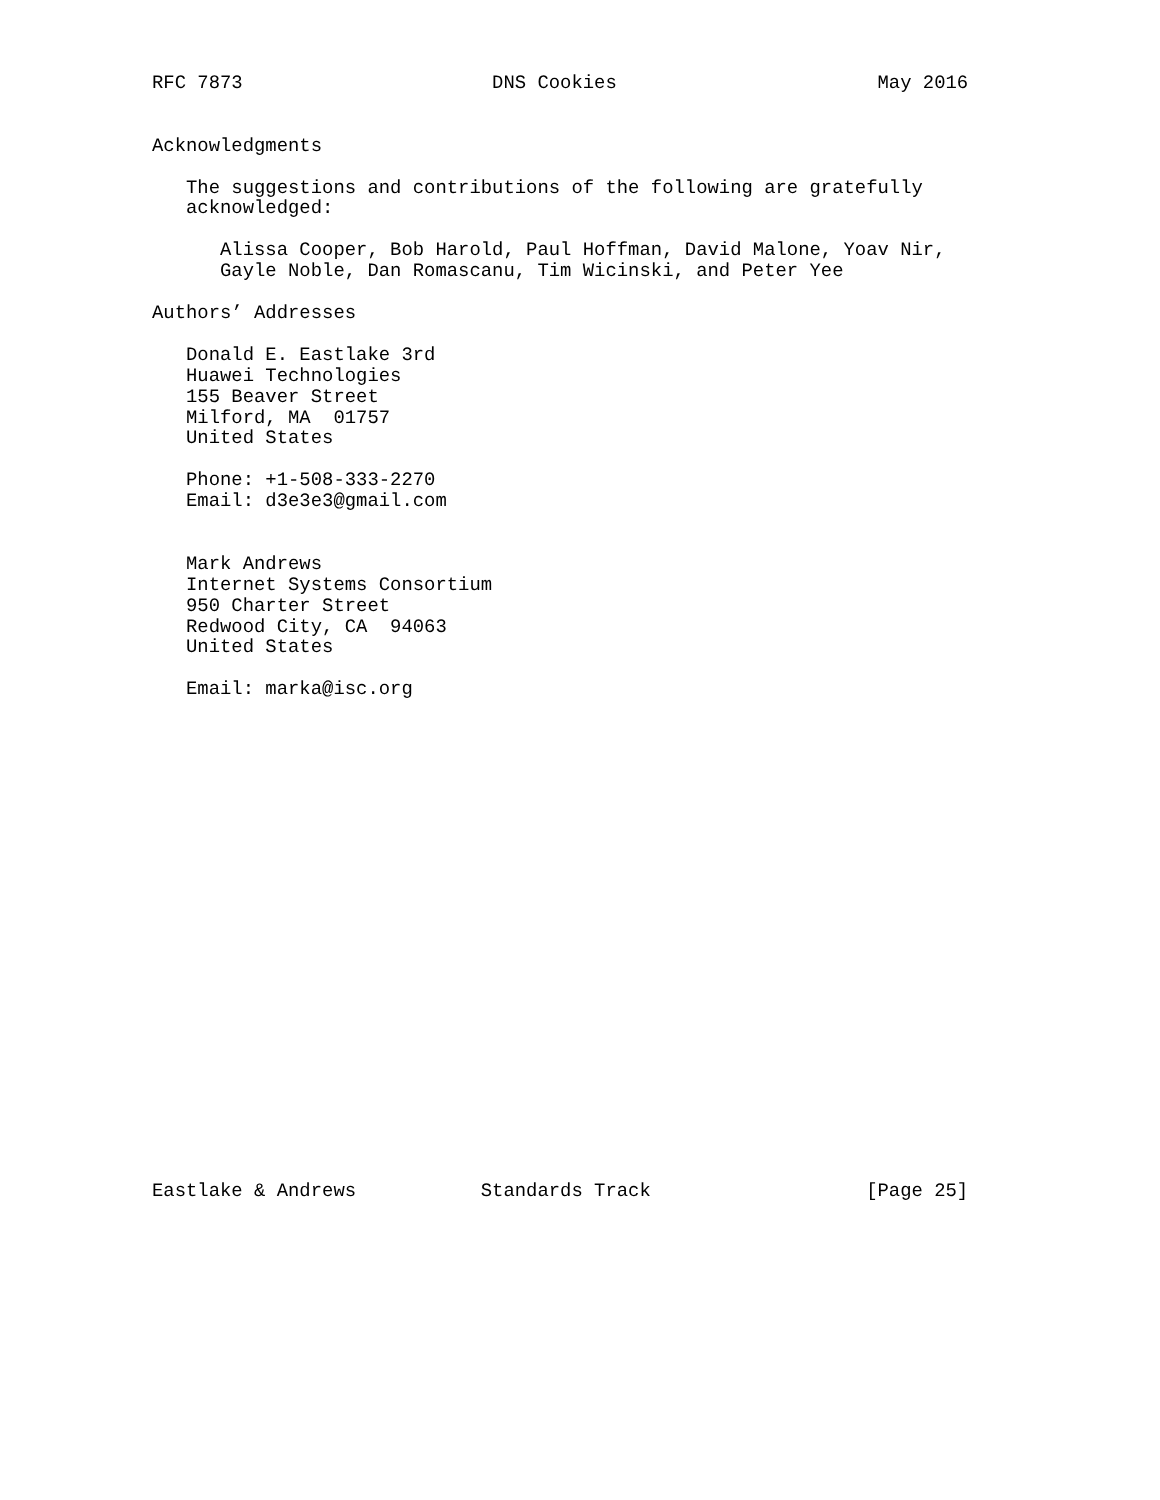RFC 7873                      DNS Cookies                       May 2016


Acknowledgments

   The suggestions and contributions of the following are gratefully
   acknowledged:

      Alissa Cooper, Bob Harold, Paul Hoffman, David Malone, Yoav Nir,
      Gayle Noble, Dan Romascanu, Tim Wicinski, and Peter Yee

Authors’ Addresses

   Donald E. Eastlake 3rd
   Huawei Technologies
   155 Beaver Street
   Milford, MA  01757
   United States

   Phone: +1-508-333-2270
   Email: d3e3e3@gmail.com


   Mark Andrews
   Internet Systems Consortium
   950 Charter Street
   Redwood City, CA  94063
   United States

   Email: marka@isc.org























Eastlake & Andrews           Standards Track                   [Page 25]